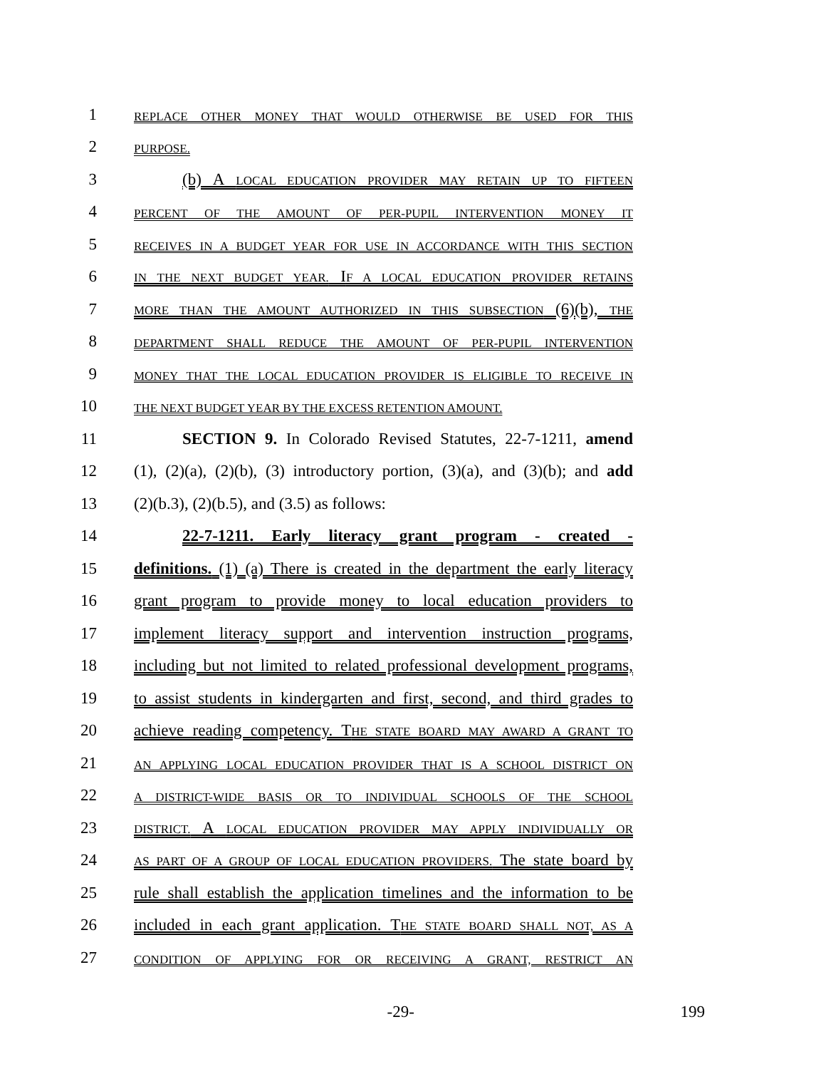1
REPLACE OTHER MONEY THAT WOULD OTHERWISE BE USED FOR THIS
2
PURPOSE.
3
(b) A LOCAL EDUCATION PROVIDER MAY RETAIN UP TO FIFTEEN
4
PERCENT OF THE AMOUNT OF PER-PUPIL INTERVENTION MONEY IT
5
RECEIVES IN A BUDGET YEAR FOR USE IN ACCORDANCE WITH THIS SECTION
6
IN THE NEXT BUDGET YEAR. IF A LOCAL EDUCATION PROVIDER RETAINS
7
MORE THAN THE AMOUNT AUTHORIZED IN THIS SUBSECTION (6)(b), THE
8
DEPARTMENT SHALL REDUCE THE AMOUNT OF PER-PUPIL INTERVENTION
9
MONEY THAT THE LOCAL EDUCATION PROVIDER IS ELIGIBLE TO RECEIVE IN
10
THE NEXT BUDGET YEAR BY THE EXCESS RETENTION AMOUNT.
11
SECTION 9. In Colorado Revised Statutes, 22-7-1211, amend
12
(1), (2)(a), (2)(b), (3) introductory portion, (3)(a), and (3)(b); and add
13
(2)(b.3), (2)(b.5), and (3.5) as follows:
14
22-7-1211. Early literacy grant program - created -
15
definitions. (1) (a) There is created in the department the early literacy
16
grant program to provide money to local education providers to
17
implement literacy support and intervention instruction programs,
18
including but not limited to related professional development programs,
19
to assist students in kindergarten and first, second, and third grades to
20
achieve reading competency. THE STATE BOARD MAY AWARD A GRANT TO
21
AN APPLYING LOCAL EDUCATION PROVIDER THAT IS A SCHOOL DISTRICT ON
22
A DISTRICT-WIDE BASIS OR TO INDIVIDUAL SCHOOLS OF THE SCHOOL
23
DISTRICT. A LOCAL EDUCATION PROVIDER MAY APPLY INDIVIDUALLY OR
24
AS PART OF A GROUP OF LOCAL EDUCATION PROVIDERS. The state board by
25
rule shall establish the application timelines and the information to be
26
included in each grant application. THE STATE BOARD SHALL NOT, AS A
27
CONDITION OF APPLYING FOR OR RECEIVING A GRANT, RESTRICT AN
-29- 199